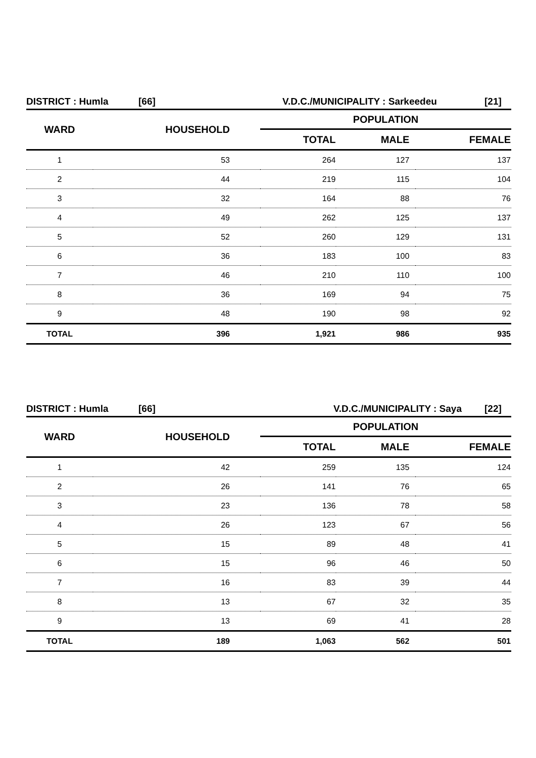DISTRICT : Humla [66] V.D.C./MUNICIPALITY : Sarkeedeu [21]
| WARD | HOUSEHOLD | POPULATION | | |
| --- | --- | --- | --- | --- |
| | | TOTAL | MALE | FEMALE |
| 1 | 53 | 264 | 127 | 137 |
| 2 | 44 | 219 | 115 | 104 |
| 3 | 32 | 164 | 88 | 76 |
| 4 | 49 | 262 | 125 | 137 |
| 5 | 52 | 260 | 129 | 131 |
| 6 | 36 | 183 | 100 | 83 |
| 7 | 46 | 210 | 110 | 100 |
| 8 | 36 | 169 | 94 | 75 |
| 9 | 48 | 190 | 98 | 92 |
| TOTAL | 396 | 1,921 | 986 | 935 |
DISTRICT : Humla [66] V.D.C./MUNICIPALITY : Saya [22]
| WARD | HOUSEHOLD | POPULATION | | |
| --- | --- | --- | --- | --- |
| | | TOTAL | MALE | FEMALE |
| 1 | 42 | 259 | 135 | 124 |
| 2 | 26 | 141 | 76 | 65 |
| 3 | 23 | 136 | 78 | 58 |
| 4 | 26 | 123 | 67 | 56 |
| 5 | 15 | 89 | 48 | 41 |
| 6 | 15 | 96 | 46 | 50 |
| 7 | 16 | 83 | 39 | 44 |
| 8 | 13 | 67 | 32 | 35 |
| 9 | 13 | 69 | 41 | 28 |
| TOTAL | 189 | 1,063 | 562 | 501 |